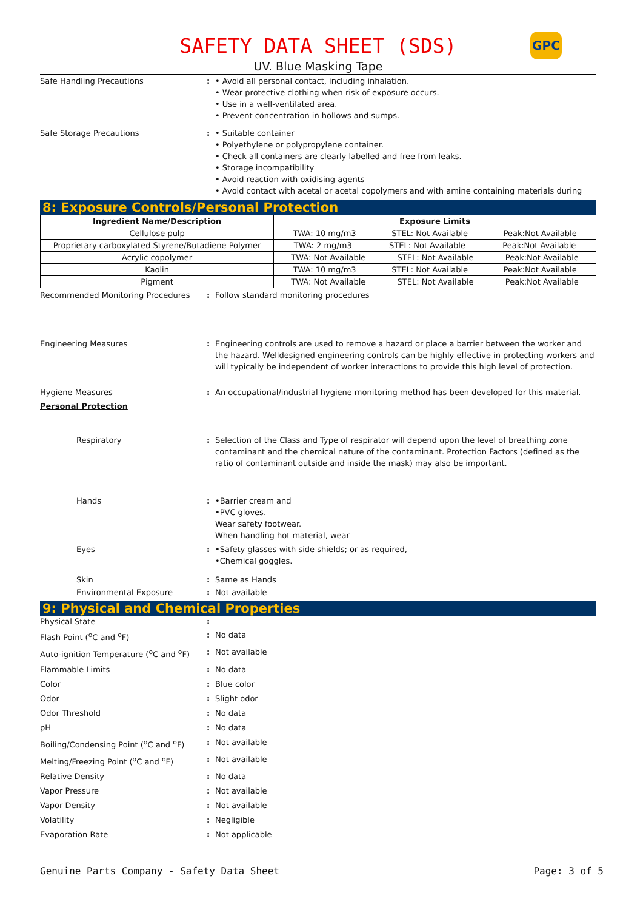GPC
SAFETY DATA SHEET (SDS)
UV. Blue Masking Tape
Safe Handling Precautions : • Avoid all personal contact, including inhalation.
• Wear protective clothing when risk of exposure occurs.
• Use in a well-ventilated area.
• Prevent concentration in hollows and sumps.
Safe Storage Precautions : • Suitable container
• Polyethylene or polypropylene container.
• Check all containers are clearly labelled and free from leaks.
• Storage incompatibility
• Avoid reaction with oxidising agents
• Avoid contact with acetal or acetal copolymers and with amine containing materials during
8: Exposure Controls/Personal Protection
| Ingredient Name/Description | Exposure Limits |
| --- | --- |
| Cellulose pulp | TWA: 10 mg/m3 STEL: Not Available Peak:Not Available |
| Proprietary carboxylated Styrene/Butadiene Polymer | TWA: 2 mg/m3 STEL: Not Available Peak:Not Available |
| Acrylic copolymer | TWA: Not Available STEL: Not Available Peak:Not Available |
| Kaolin | TWA: 10 mg/m3 STEL: Not Available Peak:Not Available |
| Pigment | TWA: Not Available STEL: Not Available Peak:Not Available |
Recommended Monitoring Procedures : Follow standard monitoring procedures
Engineering Measures : Engineering controls are used to remove a hazard or place a barrier between the worker and the hazard. Welldesigned engineering controls can be highly effective in protecting workers and will typically be independent of worker interactions to provide this high level of protection.
Hygiene Measures : An occupational/industrial hygiene monitoring method has been developed for this material.
Personal Protection
Respiratory : Selection of the Class and Type of respirator will depend upon the level of breathing zone contaminant and the chemical nature of the contaminant. Protection Factors (defined as the ratio of contaminant outside and inside the mask) may also be important.
Hands : •Barrier cream and
•PVC gloves.
Wear safety footwear.
When handling hot material, wear
Eyes : •Safety glasses with side shields; or as required,
•Chemical goggles.
Skin : Same as Hands
Environmental Exposure : Not available
9: Physical and Chemical Properties
Physical State :
Flash Point (<sup>o</sup>C and <sup>o</sup>F) : No data
Auto-ignition Temperature (<sup>o</sup>C and <sup>o</sup>F)
: Not available
Flammable Limits : No data
Color : Blue color
Odor : Slight odor
Odor Threshold : No data
pH : No data
Boiling/Condensing Point (<sup>o</sup>C and <sup>o</sup>F)
: Not available
Melting/Freezing Point (<sup>o</sup>C and <sup>o</sup>F) : Not available
Relative Density : No data
Vapor Pressure : Not available
Vapor Density : Not available
Volatility : Negligible
Evaporation Rate : Not applicable
Genuine Parts Company - Safety Data Sheet Page: 3 of 5